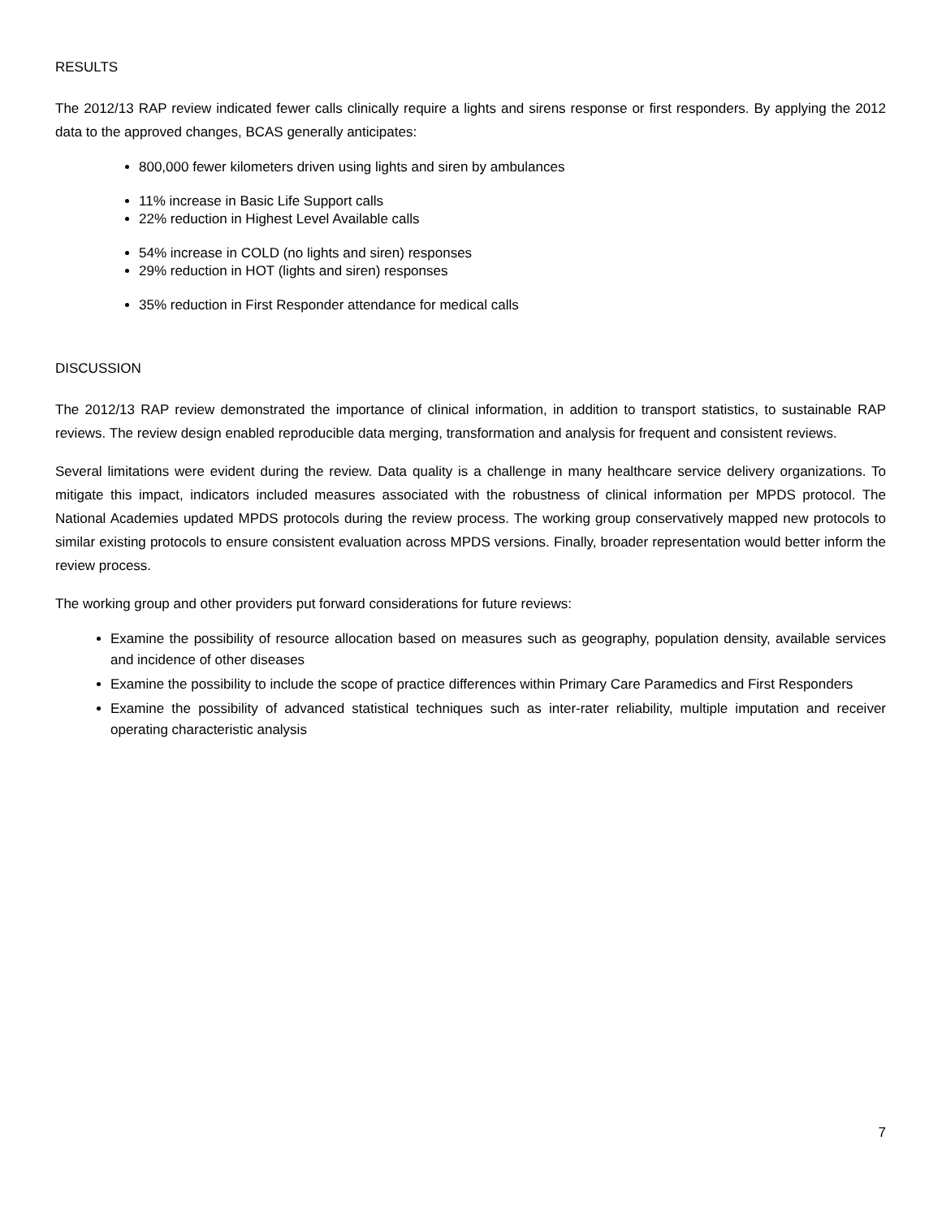RESULTS
The 2012/13 RAP review indicated fewer calls clinically require a lights and sirens response or first responders. By applying the 2012 data to the approved changes, BCAS generally anticipates:
800,000 fewer kilometers driven using lights and siren by ambulances
11% increase in Basic Life Support calls
22% reduction in Highest Level Available calls
54% increase in COLD (no lights and siren) responses
29% reduction in HOT (lights and siren) responses
35% reduction in First Responder attendance for medical calls
DISCUSSION
The 2012/13 RAP review demonstrated the importance of clinical information, in addition to transport statistics, to sustainable RAP reviews. The review design enabled reproducible data merging, transformation and analysis for frequent and consistent reviews.
Several limitations were evident during the review. Data quality is a challenge in many healthcare service delivery organizations. To mitigate this impact, indicators included measures associated with the robustness of clinical information per MPDS protocol. The National Academies updated MPDS protocols during the review process. The working group conservatively mapped new protocols to similar existing protocols to ensure consistent evaluation across MPDS versions. Finally, broader representation would better inform the review process.
The working group and other providers put forward considerations for future reviews:
Examine the possibility of resource allocation based on measures such as geography, population density, available services and incidence of other diseases
Examine the possibility to include the scope of practice differences within Primary Care Paramedics and First Responders
Examine the possibility of advanced statistical techniques such as inter-rater reliability, multiple imputation and receiver operating characteristic analysis
7